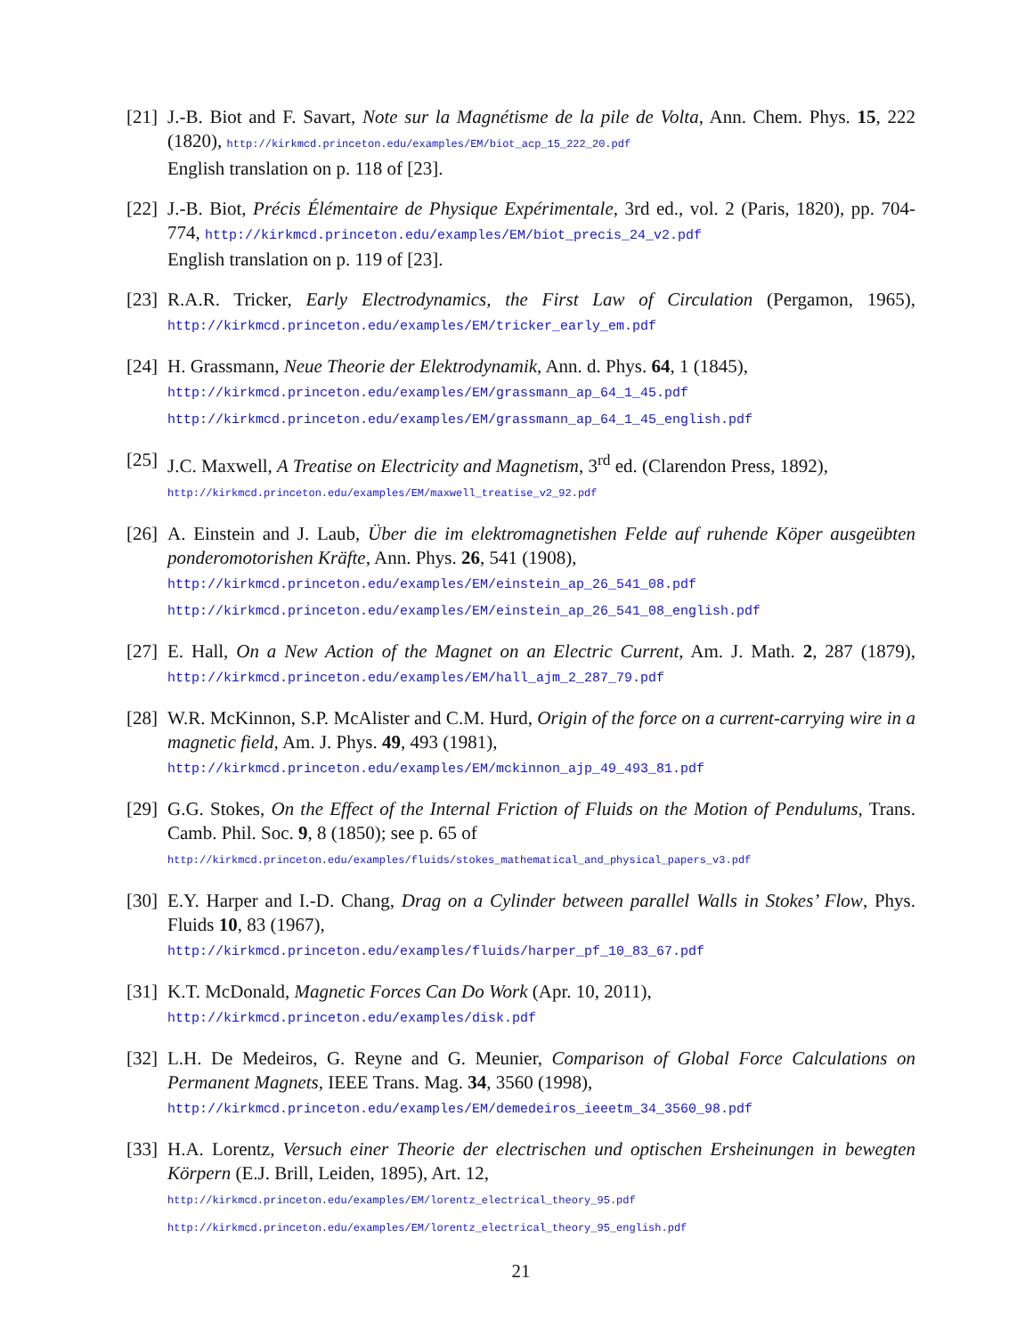[21]
J.-B. Biot and F. Savart, Note sur la Magnétisme de la pile de Volta, Ann. Chem. Phys. 15, 222 (1820), http://kirkmcd.princeton.edu/examples/EM/biot_acp_15_222_20.pdf
English translation on p. 118 of [23].
[22]
J.-B. Biot, Précis Élémentaire de Physique Expérimentale, 3rd ed., vol. 2 (Paris, 1820), pp. 704-774, http://kirkmcd.princeton.edu/examples/EM/biot_precis_24_v2.pdf
English translation on p. 119 of [23].
[23]
R.A.R. Tricker, Early Electrodynamics, the First Law of Circulation (Pergamon, 1965), http://kirkmcd.princeton.edu/examples/EM/tricker_early_em.pdf
[24]
H. Grassmann, Neue Theorie der Elektrodynamik, Ann. d. Phys. 64, 1 (1845),
http://kirkmcd.princeton.edu/examples/EM/grassmann_ap_64_1_45.pdf
http://kirkmcd.princeton.edu/examples/EM/grassmann_ap_64_1_45_english.pdf
[25]
J.C. Maxwell, A Treatise on Electricity and Magnetism, 3<sup>rd</sup> ed. (Clarendon Press, 1892),
http://kirkmcd.princeton.edu/examples/EM/maxwell_treatise_v2_92.pdf
[26]
A. Einstein and J. Laub, Über die im elektromagnetishen Felde auf ruhende Köper ausgeübten ponderomotorishen Kräfte, Ann. Phys. 26, 541 (1908),
http://kirkmcd.princeton.edu/examples/EM/einstein_ap_26_541_08.pdf http://kirkmcd.princeton.edu/examples/EM/einstein_ap_26_541_08_english.pdf
[27]
E. Hall, On a New Action of the Magnet on an Electric Current, Am. J. Math. 2, 287 (1879), http://kirkmcd.princeton.edu/examples/EM/hall_ajm_2_287_79.pdf
[28]
W.R. McKinnon, S.P. McAlister and C.M. Hurd, Origin of the force on a current-carrying wire in a magnetic field, Am. J. Phys. 49, 493 (1981),
http://kirkmcd.princeton.edu/examples/EM/mckinnon_ajp_49_493_81.pdf
[29]
G.G. Stokes, On the Effect of the Internal Friction of Fluids on the Motion of Pendulums, Trans. Camb. Phil. Soc. 9, 8 (1850); see p. 65 of
http://kirkmcd.princeton.edu/examples/fluids/stokes_mathematical_and_physical_papers_v3.pdf
[30]
E.Y. Harper and I.-D. Chang, Drag on a Cylinder between parallel Walls in Stokes’ Flow, Phys. Fluids 10, 83 (1967),
http://kirkmcd.princeton.edu/examples/fluids/harper_pf_10_83_67.pdf
[31]
K.T. McDonald, Magnetic Forces Can Do Work (Apr. 10, 2011),
http://kirkmcd.princeton.edu/examples/disk.pdf
[32]
L.H. De Medeiros, G. Reyne and G. Meunier, Comparison of Global Force Calculations on Permanent Magnets, IEEE Trans. Mag. 34, 3560 (1998),
http://kirkmcd.princeton.edu/examples/EM/demedeiros_ieeetm_34_3560_98.pdf
[33]
H.A. Lorentz, Versuch einer Theorie der electrischen und optischen Ersheinungen in bewegten Körpern (E.J. Brill, Leiden, 1895), Art. 12,
http://kirkmcd.princeton.edu/examples/EM/lorentz_electrical_theory_95.pdf
http://kirkmcd.princeton.edu/examples/EM/lorentz_electrical_theory_95_english.pdf
21